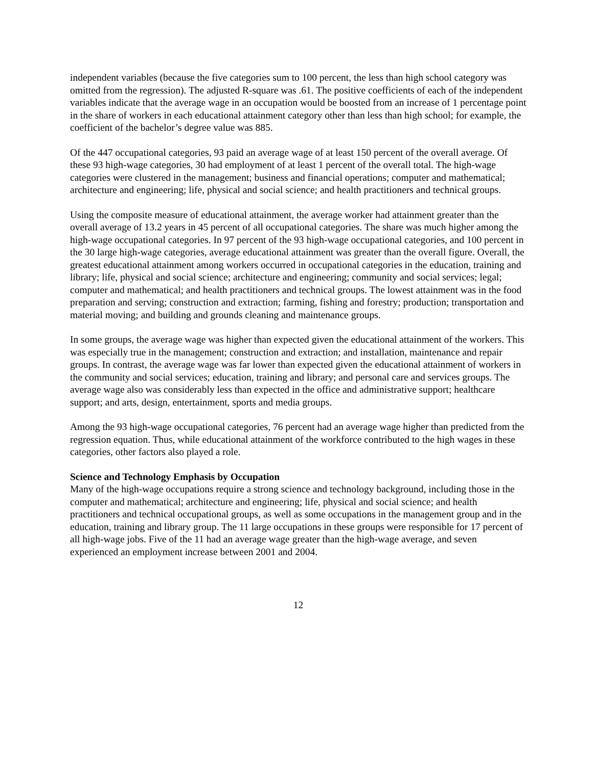independent variables (because the five categories sum to 100 percent, the less than high school category was omitted from the regression). The adjusted R-square was .61. The positive coefficients of each of the independent variables indicate that the average wage in an occupation would be boosted from an increase of 1 percentage point in the share of workers in each educational attainment category other than less than high school; for example, the coefficient of the bachelor’s degree value was 885.
Of the 447 occupational categories, 93 paid an average wage of at least 150 percent of the overall average. Of these 93 high-wage categories, 30 had employment of at least 1 percent of the overall total. The high-wage categories were clustered in the management; business and financial operations; computer and mathematical; architecture and engineering; life, physical and social science; and health practitioners and technical groups.
Using the composite measure of educational attainment, the average worker had attainment greater than the overall average of 13.2 years in 45 percent of all occupational categories. The share was much higher among the high-wage occupational categories. In 97 percent of the 93 high-wage occupational categories, and 100 percent in the 30 large high-wage categories, average educational attainment was greater than the overall figure. Overall, the greatest educational attainment among workers occurred in occupational categories in the education, training and library; life, physical and social science; architecture and engineering; community and social services; legal; computer and mathematical; and health practitioners and technical groups. The lowest attainment was in the food preparation and serving; construction and extraction; farming, fishing and forestry; production; transportation and material moving; and building and grounds cleaning and maintenance groups.
In some groups, the average wage was higher than expected given the educational attainment of the workers. This was especially true in the management; construction and extraction; and installation, maintenance and repair groups. In contrast, the average wage was far lower than expected given the educational attainment of workers in the community and social services; education, training and library; and personal care and services groups. The average wage also was considerably less than expected in the office and administrative support; healthcare support; and arts, design, entertainment, sports and media groups.
Among the 93 high-wage occupational categories, 76 percent had an average wage higher than predicted from the regression equation. Thus, while educational attainment of the workforce contributed to the high wages in these categories, other factors also played a role.
Science and Technology Emphasis by Occupation
Many of the high-wage occupations require a strong science and technology background, including those in the computer and mathematical; architecture and engineering; life, physical and social science; and health practitioners and technical occupational groups, as well as some occupations in the management group and in the education, training and library group. The 11 large occupations in these groups were responsible for 17 percent of all high-wage jobs. Five of the 11 had an average wage greater than the high-wage average, and seven experienced an employment increase between 2001 and 2004.
12